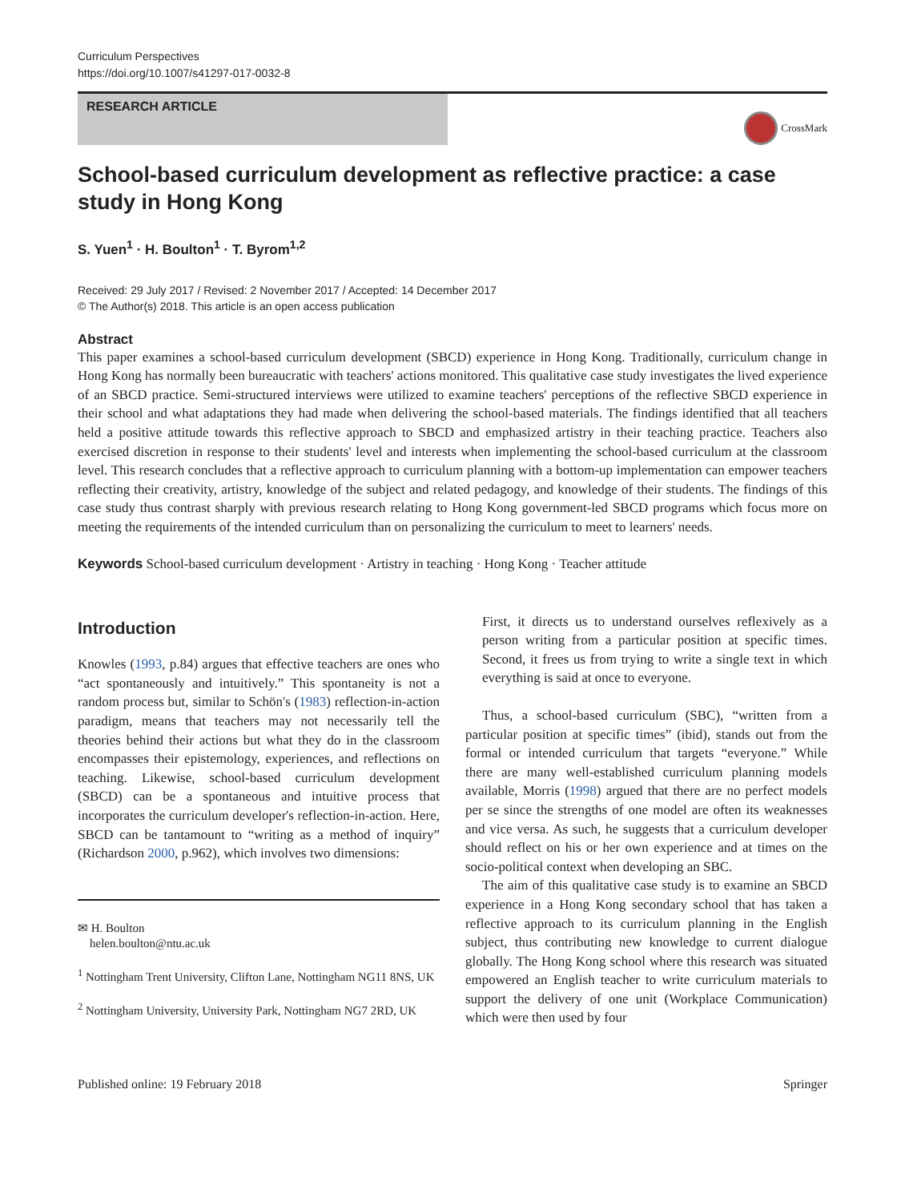Curriculum Perspectives
https://doi.org/10.1007/s41297-017-0032-8
RESEARCH ARTICLE
CrossMark
School-based curriculum development as reflective practice: a case study in Hong Kong
S. Yuen<sup>1</sup> · H. Boulton<sup>1</sup> · T. Byrom<sup>1,2</sup>
Received: 29 July 2017 / Revised: 2 November 2017 / Accepted: 14 December 2017
© The Author(s) 2018. This article is an open access publication
Abstract
This paper examines a school-based curriculum development (SBCD) experience in Hong Kong. Traditionally, curriculum change in Hong Kong has normally been bureaucratic with teachers' actions monitored. This qualitative case study investigates the lived experience of an SBCD practice. Semi-structured interviews were utilized to examine teachers' perceptions of the reflective SBCD experience in their school and what adaptations they had made when delivering the school-based materials. The findings identified that all teachers held a positive attitude towards this reflective approach to SBCD and emphasized artistry in their teaching practice. Teachers also exercised discretion in response to their students' level and interests when implementing the school-based curriculum at the classroom level. This research concludes that a reflective approach to curriculum planning with a bottom-up implementation can empower teachers reflecting their creativity, artistry, knowledge of the subject and related pedagogy, and knowledge of their students. The findings of this case study thus contrast sharply with previous research relating to Hong Kong government-led SBCD programs which focus more on meeting the requirements of the intended curriculum than on personalizing the curriculum to meet to learners' needs.
Keywords School-based curriculum development · Artistry in teaching · Hong Kong · Teacher attitude
Introduction
Knowles (1993, p.84) argues that effective teachers are ones who “act spontaneously and intuitively.” This spontaneity is not a random process but, similar to Schön's (1983) reflection-in-action paradigm, means that teachers may not necessarily tell the theories behind their actions but what they do in the classroom encompasses their epistemology, experiences, and reflections on teaching. Likewise, school-based curriculum development (SBCD) can be a spontaneous and intuitive process that incorporates the curriculum developer's reflection-in-action. Here, SBCD can be tantamount to “writing as a method of inquiry” (Richardson 2000, p.962), which involves two dimensions:
✉ H. Boulton
helen.boulton@ntu.ac.uk
<sup>1</sup> Nottingham Trent University, Clifton Lane, Nottingham NG11 8NS, UK
<sup>2</sup> Nottingham University, University Park, Nottingham NG7 2RD, UK
First, it directs us to understand ourselves reflexively as a person writing from a particular position at specific times. Second, it frees us from trying to write a single text in which everything is said at once to everyone.
Thus, a school-based curriculum (SBC), “written from a particular position at specific times” (ibid), stands out from the formal or intended curriculum that targets “everyone.” While there are many well-established curriculum planning models available, Morris (1998) argued that there are no perfect models per se since the strengths of one model are often its weaknesses and vice versa. As such, he suggests that a curriculum developer should reflect on his or her own experience and at times on the socio-political context when developing an SBC.
The aim of this qualitative case study is to examine an SBCD experience in a Hong Kong secondary school that has taken a reflective approach to its curriculum planning in the English subject, thus contributing new knowledge to current dialogue globally. The Hong Kong school where this research was situated empowered an English teacher to write curriculum materials to support the delivery of one unit (Workplace Communication) which were then used by four
Published online: 19 February 2018 Springer